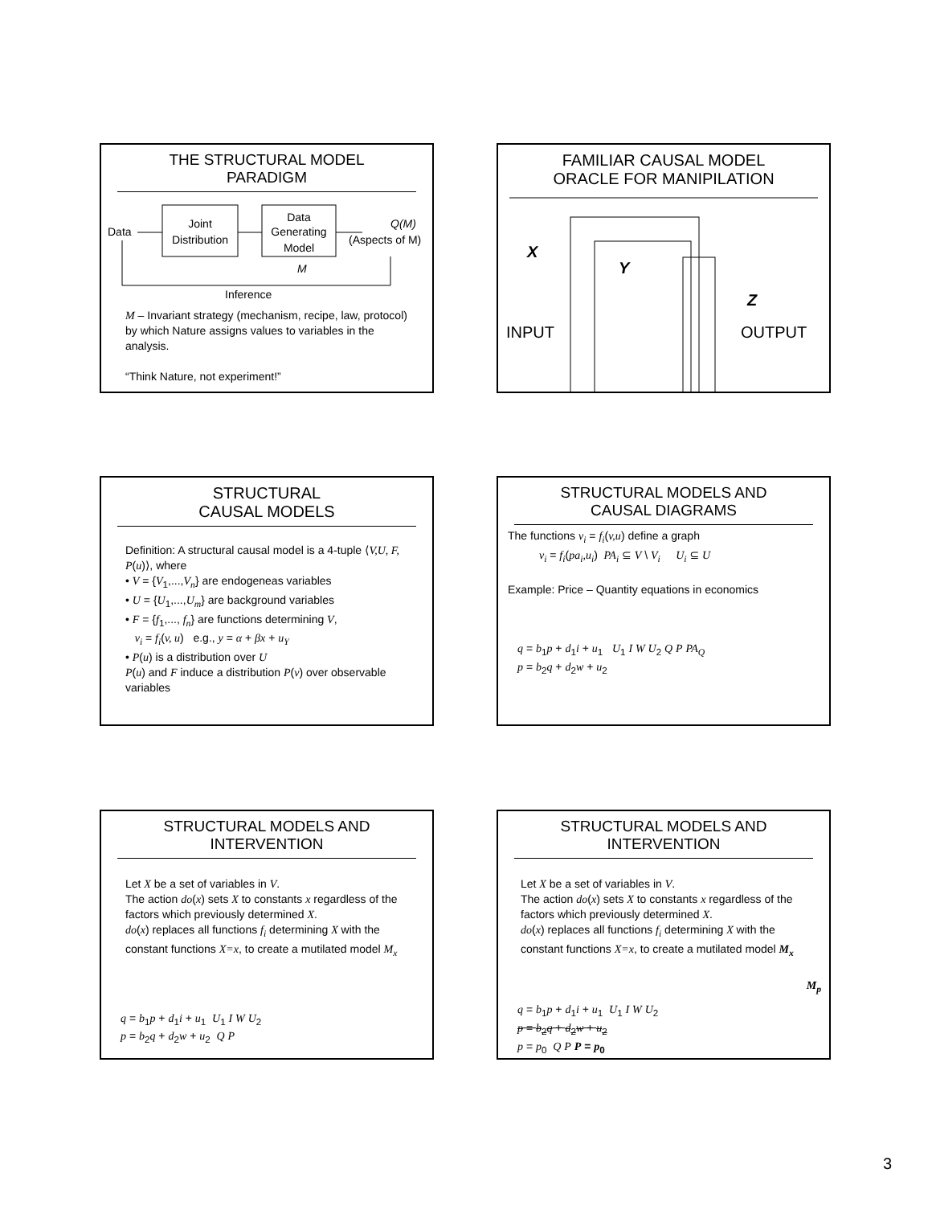THE STRUCTURAL MODEL
PARADIGM
Joint
Distribution
Data
Generating
Model
Data
Q(M)
(Aspects of M)
M
Inference
M – Invariant strategy (mechanism, recipe, law, protocol) by which Nature assigns values to variables in the analysis.
“Think Nature, not experiment!”
FAMILIAR CAUSAL MODEL
ORACLE FOR MANIPILATION
X
Y
Z
INPUT
OUTPUT
STRUCTURAL
CAUSAL MODELS
Definition: A structural causal model is a 4-tuple ⟨V,U, F, P(u)⟩, where
• V = {V<sub>1</sub>,...,V<sub>n</sub>} are endogeneas variables
• U = {U<sub>1</sub>,...,U<sub>m</sub>} are background variables
• F = {f<sub>1</sub>,..., f<sub>n</sub>} are functions determining V,
v<sub>i</sub> = f<sub>i</sub>(v, u) e.g., y = α + βx + u<sub>Y</sub>
• P(u) is a distribution over U
P(u) and F induce a distribution P(v) over observable variables
STRUCTURAL MODELS AND
CAUSAL DIAGRAMS
The functions v<sub>i</sub> = f<sub>i</sub>(v,u) define a graph
v<sub>i</sub> = f<sub>i</sub>(pa<sub>i</sub>,u<sub>i</sub>) PA<sub>i</sub> ⊆ V \ V<sub>i</sub> U<sub>i</sub> ⊆ U
Example: Price – Quantity equations in economics
q = b<sub>1</sub>p + d<sub>1</sub>i + u<sub>1</sub> U<sub>1</sub> I W U<sub>2</sub> Q P PA<sub>Q</sub>
p = b<sub>2</sub>q + d<sub>2</sub>w + u<sub>2</sub>
STRUCTURAL MODELS AND
INTERVENTION
Let X be a set of variables in V.
The action do(x) sets X to constants x regardless of the factors which previously determined X.
do(x) replaces all functions f<sub>i</sub> determining X with the constant functions X=x, to create a mutilated model M<sub>x</sub>
q = b<sub>1</sub>p + d<sub>1</sub>i + u<sub>1</sub> U<sub>1</sub> I W U<sub>2</sub>
p = b<sub>2</sub>q + d<sub>2</sub>w + u<sub>2</sub> Q P
STRUCTURAL MODELS AND
INTERVENTION
Let X be a set of variables in V.
The action do(x) sets X to constants x regardless of the factors which previously determined X.
do(x) replaces all functions f<sub>i</sub> determining X with the constant functions X=x, to create a mutilated model M<sub>x</sub>
M<sub>p</sub>
q = b<sub>1</sub>p + d<sub>1</sub>i + u<sub>1</sub> U<sub>1</sub> I W U<sub>2</sub>
p = b<sub>2</sub>q + d<sub>2</sub>w + u<sub>2</sub>
p = p<sub>0</sub> Q P P = p<sub>0</sub>
3